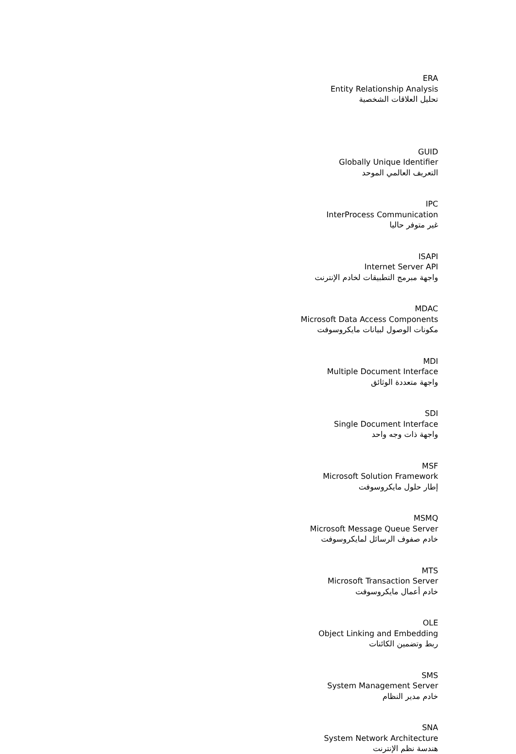ERA
Entity Relationship Analysis
تحليل العلاقات الشخصية
GUID
Globally Unique Identifier
التعريف العالمي الموحد
IPC
InterProcess Communication
غير متوفر حاليا
ISAPI
Internet Server API
واجهة مبرمج التطبيقات لخادم الإنترنت
MDAC
Microsoft Data Access Components
مكونات الوصول لبيانات مايكروسوفت
MDI
Multiple Document Interface
واجهة متعددة الوثائق
SDI
Single Document Interface
واجهة ذات وجه واحد
MSF
Microsoft Solution Framework
إطار حلول مايكروسوفت
MSMQ
Microsoft Message Queue Server
خادم صفوف الرسائل لمايكروسوفت
MTS
Microsoft Transaction Server
خادم أعمال مايكروسوفت
OLE
Object Linking and Embedding
ربط وتضمين الكائنات
SMS
System Management Server
خادم مدير النظام
SNA
System Network Architecture
هندسة نظم الإنترنت